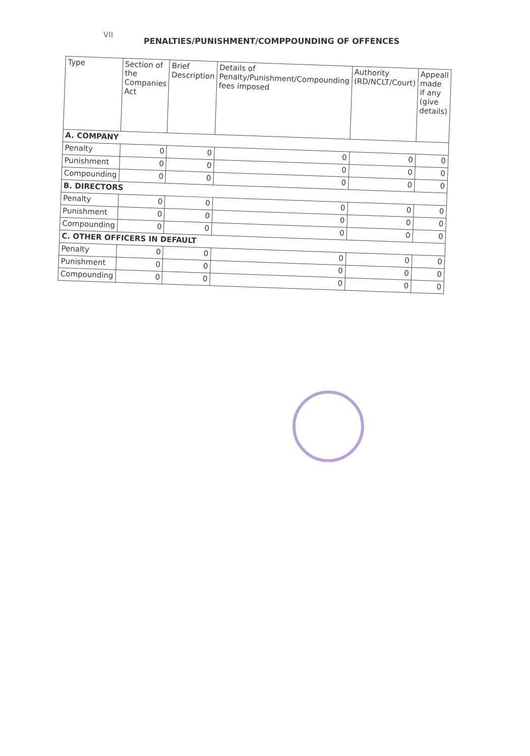VII
PENALTIES/PUNISHMENT/COMPPOUNDING OF OFFENCES
| Type | Section of the Companies Act | Brief Description | Details of Penalty/Punishment/Compounding fees imposed | Authority (RD/NCLT/Court) | Appeall made if any (give details) |
| --- | --- | --- | --- | --- | --- |
| A. COMPANY | | | | | |
| Penalty | 0 | 0 | 0 | 0 | 0 |
| Punishment | 0 | 0 | 0 | 0 | 0 |
| Compounding | 0 | 0 | 0 | 0 | 0 |
| B. DIRECTORS | | | | | |
| Penalty | 0 | 0 | 0 | 0 | 0 |
| Punishment | 0 | 0 | 0 | 0 | 0 |
| Compounding | 0 | 0 | 0 | 0 | 0 |
| C. OTHER OFFICERS IN DEFAULT | | | | | |
| Penalty | 0 | 0 | 0 | 0 | 0 |
| Punishment | 0 | 0 | 0 | 0 | 0 |
| Compounding | 0 | 0 | 0 | 0 | 0 |